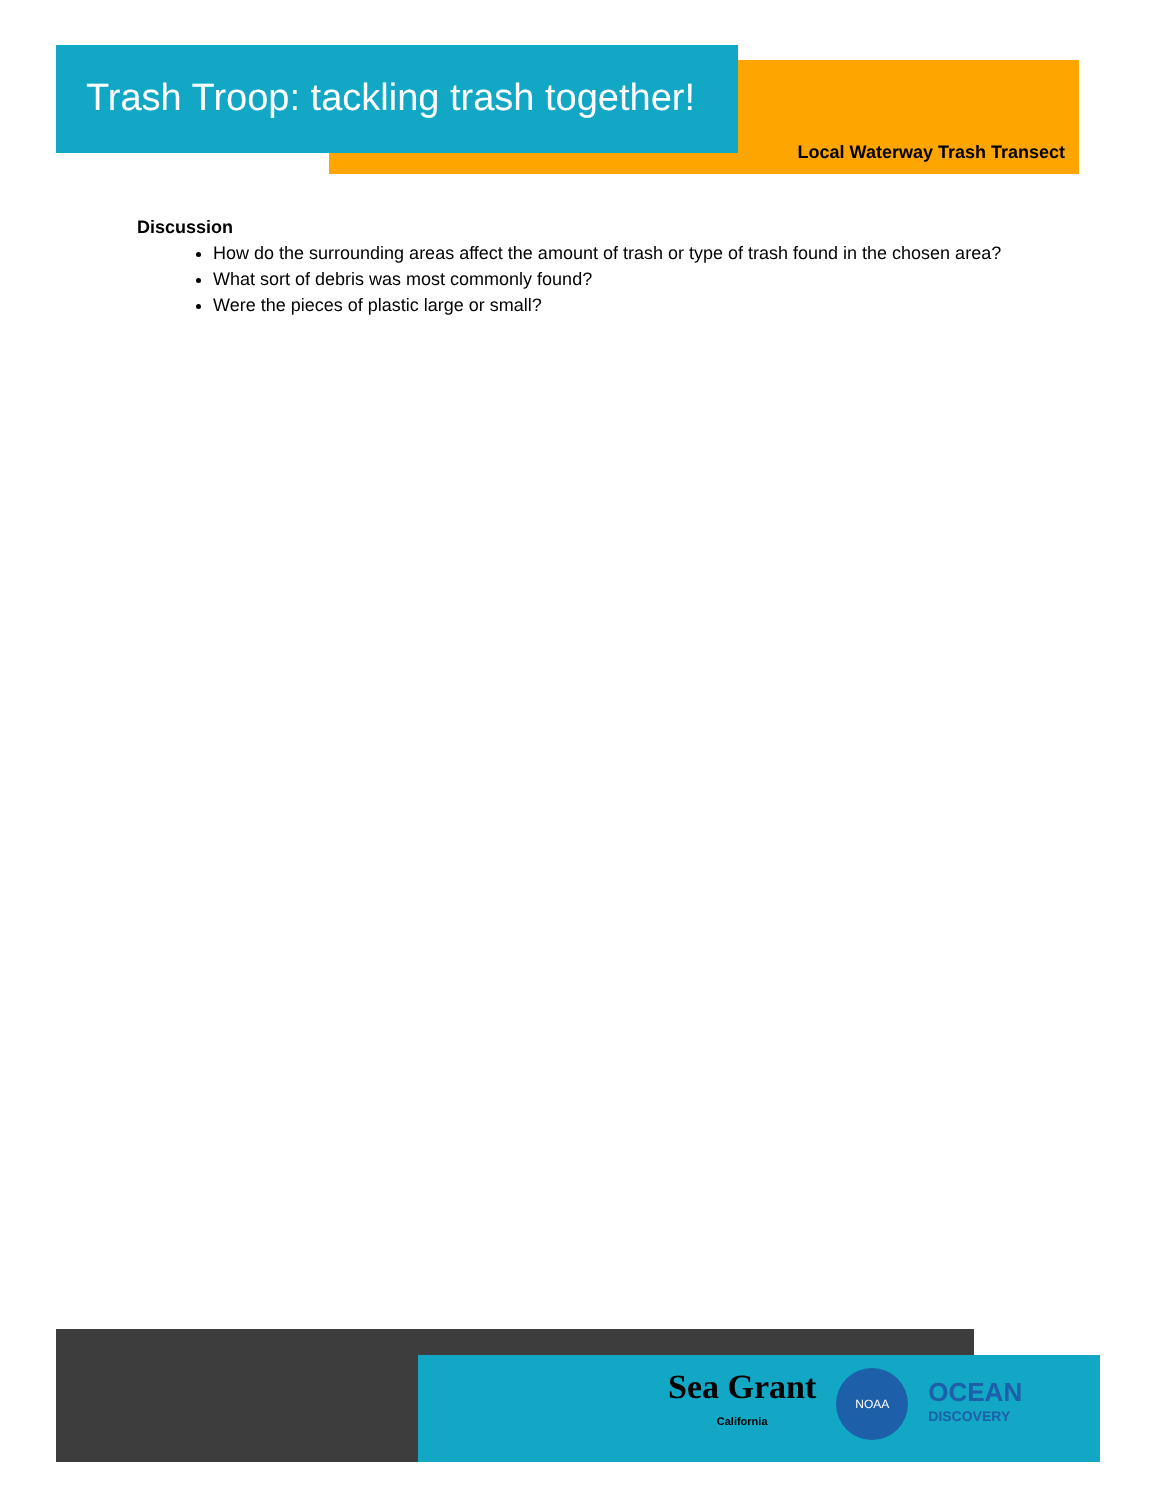Trash Troop: tackling trash together!
Local Waterway Trash Transect
Discussion
How do the surrounding areas affect the amount of trash or type of trash found in the chosen area?
What sort of debris was most commonly found?
Were the pieces of plastic large or small?
Sea Grant
California
NOAA
OCEAN
DISCOVERY